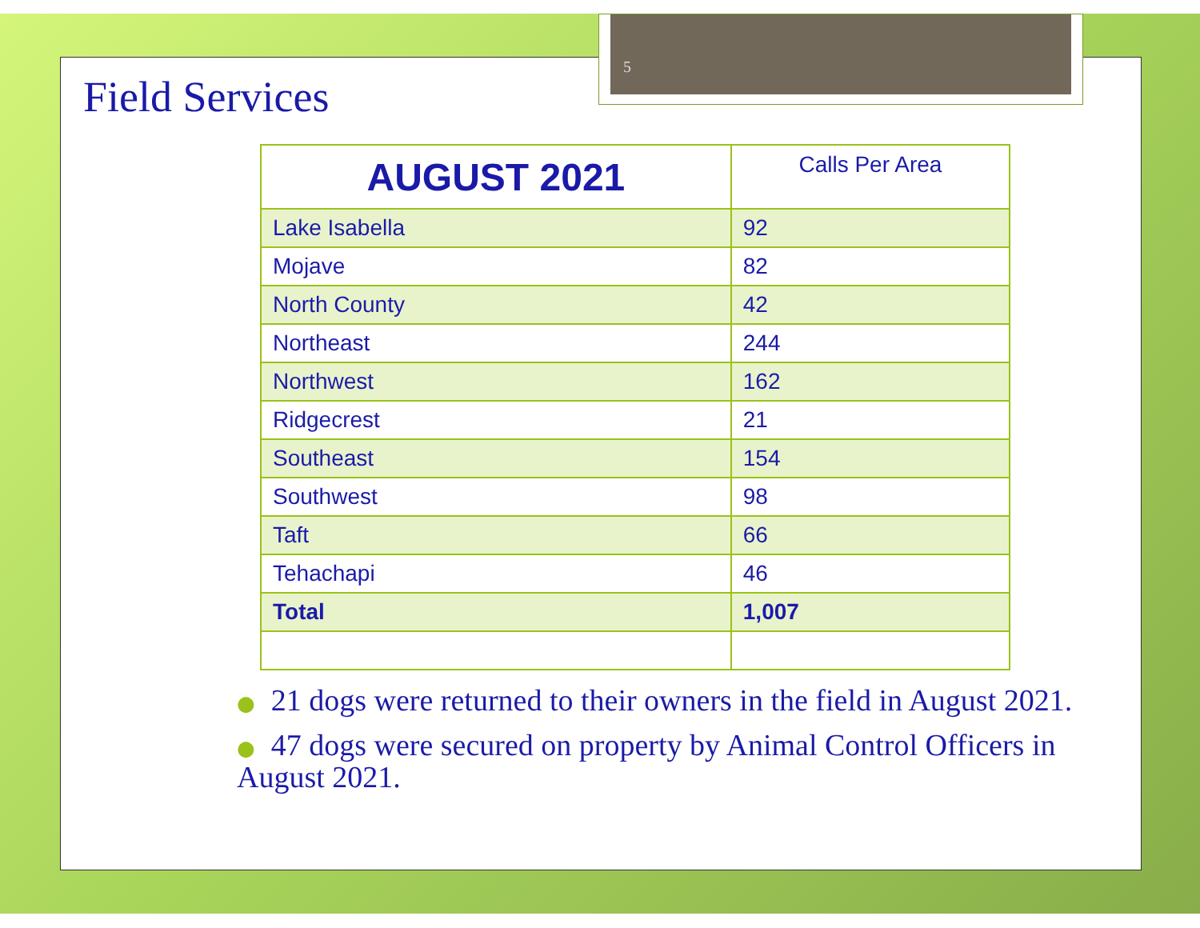Field Services
| AUGUST 2021 | Calls Per Area |
| --- | --- |
| Lake Isabella | 92 |
| Mojave | 82 |
| North County | 42 |
| Northeast | 244 |
| Northwest | 162 |
| Ridgecrest | 21 |
| Southeast | 154 |
| Southwest | 98 |
| Taft | 66 |
| Tehachapi | 46 |
| Total | 1,007 |
● 21 dogs were returned to their owners in the field in August 2021.
● 47 dogs were secured on property by Animal Control Officers in August 2021.
5